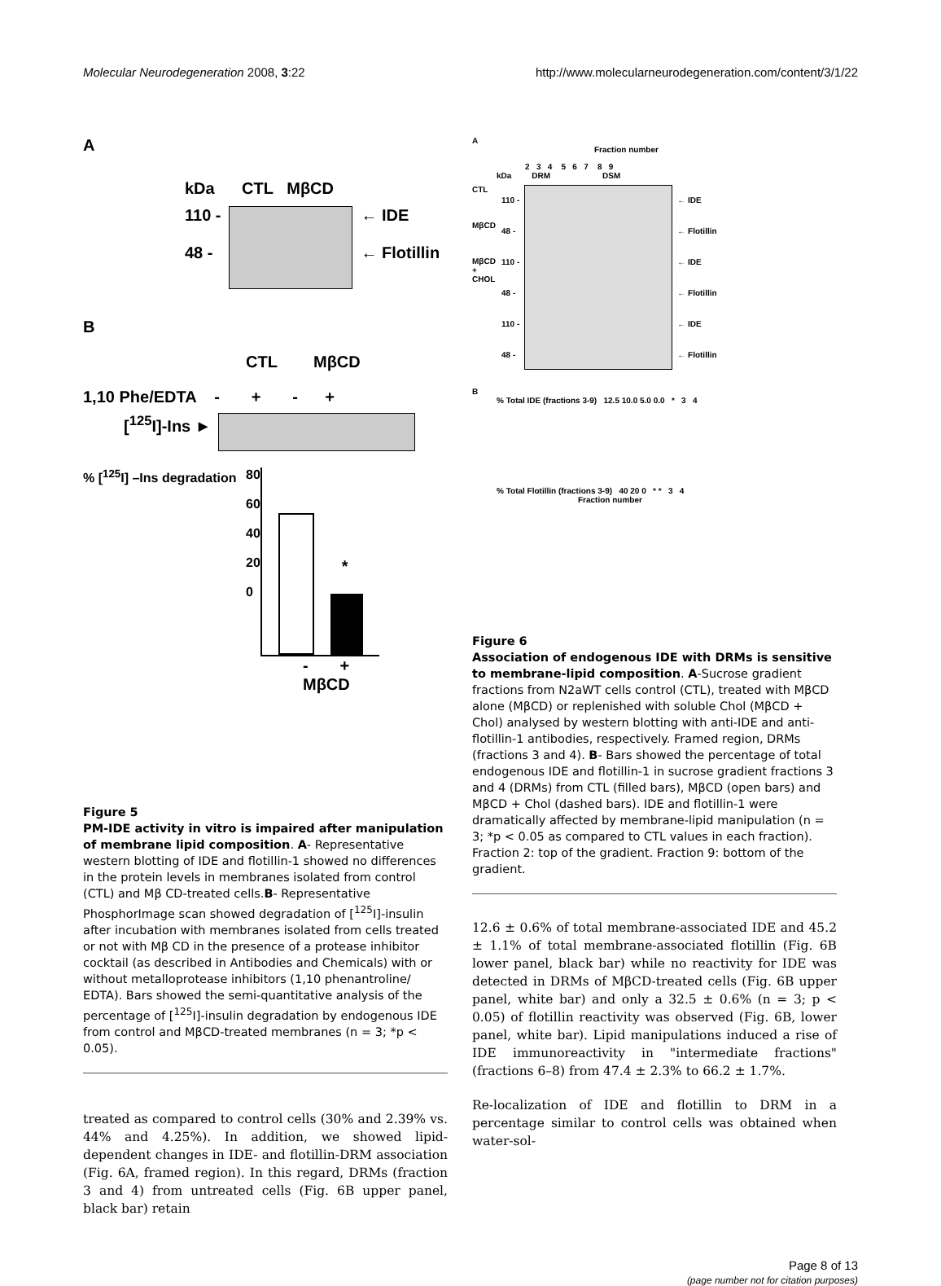Molecular Neurodegeneration 2008, 3:22 http://www.molecularneurodegeneration.com/content/3/1/22
A
kDa CTL MβCD
110 -
48 -
← IDE
← Flotillin
B
CTL MβCD
1,10 Phe/EDTA - + - +
[<sup>125</sup>I]-Ins ►
% [<sup>125</sup>I] –Ins degradation
80
60
40
20
0
*
- +
MβCD
Figure 5
PM-IDE activity in vitro is impaired after manipulation of membrane lipid composition. A- Representative western blotting of IDE and flotillin-1 showed no differences in the protein levels in membranes isolated from control (CTL) and Mβ CD-treated cells.B- Representative PhosphorImage scan showed degradation of [<sup>125</sup>I]-insulin after incubation with membranes isolated from cells treated or not with Mβ CD in the presence of a protease inhibitor cocktail (as described in Antibodies and Chemicals) with or without metalloprotease inhibitors (1,10 phenantroline/ EDTA). Bars showed the semi-quantitative analysis of the percentage of [<sup>125</sup>I]-insulin degradation by endogenous IDE from control and MβCD-treated membranes (n = 3; *p < 0.05).
treated as compared to control cells (30% and 2.39% vs. 44% and 4.25%). In addition, we showed lipid-dependent changes in IDE- and flotillin-DRM association (Fig. 6A, framed region). In this regard, DRMs (fraction 3 and 4) from untreated cells (Fig. 6B upper panel, black bar) retain
A
Fraction number
2 3 4 5 6 7 8 9
kDa DRM DSM
CTL
MβCD
MβCD + CHOL
110 -
48 -
110 -
48 -
110 -
48 -
← IDE
← Flotillin
← IDE
← Flotillin
← IDE
← Flotillin
B
% Total IDE (fractions 3-9) 12.5 10.0 5.0 0.0 * 3 4
% Total Flotillin (fractions 3-9) 40 20 0 * * 3 4
Fraction number
Figure 6
Association of endogenous IDE with DRMs is sensitive to membrane-lipid composition. A-Sucrose gradient fractions from N2aWT cells control (CTL), treated with MβCD alone (MβCD) or replenished with soluble Chol (MβCD + Chol) analysed by western blotting with anti-IDE and anti-flotillin-1 antibodies, respectively. Framed region, DRMs (fractions 3 and 4). B- Bars showed the percentage of total endogenous IDE and flotillin-1 in sucrose gradient fractions 3 and 4 (DRMs) from CTL (filled bars), MβCD (open bars) and MβCD + Chol (dashed bars). IDE and flotillin-1 were dramatically affected by membrane-lipid manipulation (n = 3; *p < 0.05 as compared to CTL values in each fraction). Fraction 2: top of the gradient. Fraction 9: bottom of the gradient.
12.6 ± 0.6% of total membrane-associated IDE and 45.2 ± 1.1% of total membrane-associated flotillin (Fig. 6B lower panel, black bar) while no reactivity for IDE was detected in DRMs of MβCD-treated cells (Fig. 6B upper panel, white bar) and only a 32.5 ± 0.6% (n = 3; p < 0.05) of flotillin reactivity was observed (Fig. 6B, lower panel, white bar). Lipid manipulations induced a rise of IDE immunoreactivity in "intermediate fractions" (fractions 6–8) from 47.4 ± 2.3% to 66.2 ± 1.7%.
Re-localization of IDE and flotillin to DRM in a percentage similar to control cells was obtained when water-sol-
Page 8 of 13
(page number not for citation purposes)